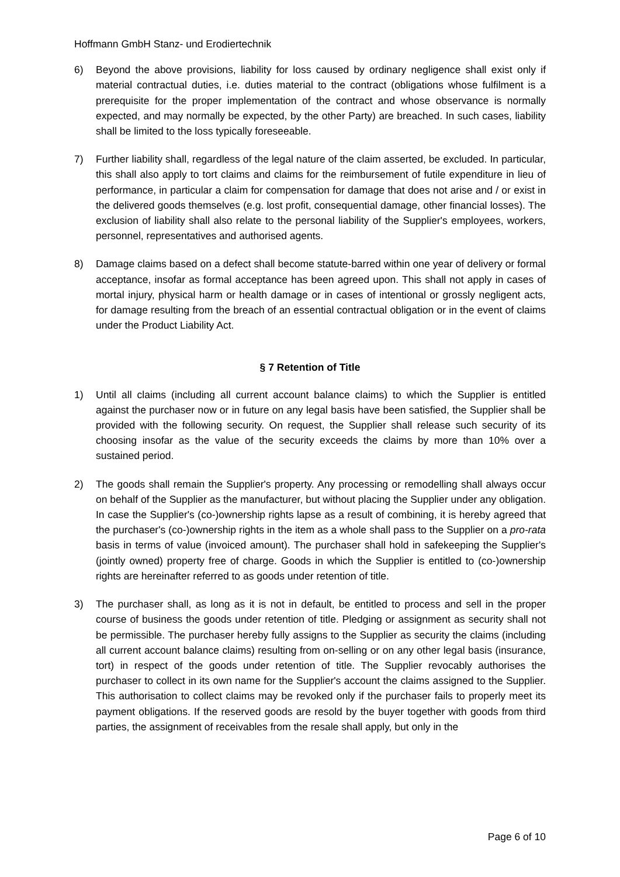Hoffmann GmbH Stanz- und Erodiertechnik
6) Beyond the above provisions, liability for loss caused by ordinary negligence shall exist only if material contractual duties, i.e. duties material to the contract (obligations whose fulfilment is a prerequisite for the proper implementation of the contract and whose observance is normally expected, and may normally be expected, by the other Party) are breached. In such cases, liability shall be limited to the loss typically foreseeable.
7) Further liability shall, regardless of the legal nature of the claim asserted, be excluded. In particular, this shall also apply to tort claims and claims for the reimbursement of futile expenditure in lieu of performance, in particular a claim for compensation for damage that does not arise and / or exist in the delivered goods themselves (e.g. lost profit, consequential damage, other financial losses). The exclusion of liability shall also relate to the personal liability of the Supplier's employees, workers, personnel, representatives and authorised agents.
8) Damage claims based on a defect shall become statute-barred within one year of delivery or formal acceptance, insofar as formal acceptance has been agreed upon. This shall not apply in cases of mortal injury, physical harm or health damage or in cases of intentional or grossly negligent acts, for damage resulting from the breach of an essential contractual obligation or in the event of claims under the Product Liability Act.
§ 7 Retention of Title
1) Until all claims (including all current account balance claims) to which the Supplier is entitled against the purchaser now or in future on any legal basis have been satisfied, the Supplier shall be provided with the following security. On request, the Supplier shall release such security of its choosing insofar as the value of the security exceeds the claims by more than 10% over a sustained period.
2) The goods shall remain the Supplier's property. Any processing or remodelling shall always occur on behalf of the Supplier as the manufacturer, but without placing the Supplier under any obligation. In case the Supplier's (co-)ownership rights lapse as a result of combining, it is hereby agreed that the purchaser's (co-)ownership rights in the item as a whole shall pass to the Supplier on a pro-rata basis in terms of value (invoiced amount). The purchaser shall hold in safekeeping the Supplier's (jointly owned) property free of charge. Goods in which the Supplier is entitled to (co-)ownership rights are hereinafter referred to as goods under retention of title.
3) The purchaser shall, as long as it is not in default, be entitled to process and sell in the proper course of business the goods under retention of title. Pledging or assignment as security shall not be permissible. The purchaser hereby fully assigns to the Supplier as security the claims (including all current account balance claims) resulting from on-selling or on any other legal basis (insurance, tort) in respect of the goods under retention of title. The Supplier revocably authorises the purchaser to collect in its own name for the Supplier's account the claims assigned to the Supplier. This authorisation to collect claims may be revoked only if the purchaser fails to properly meet its payment obligations. If the reserved goods are resold by the buyer together with goods from third parties, the assignment of receivables from the resale shall apply, but only in the
Page 6 of 10